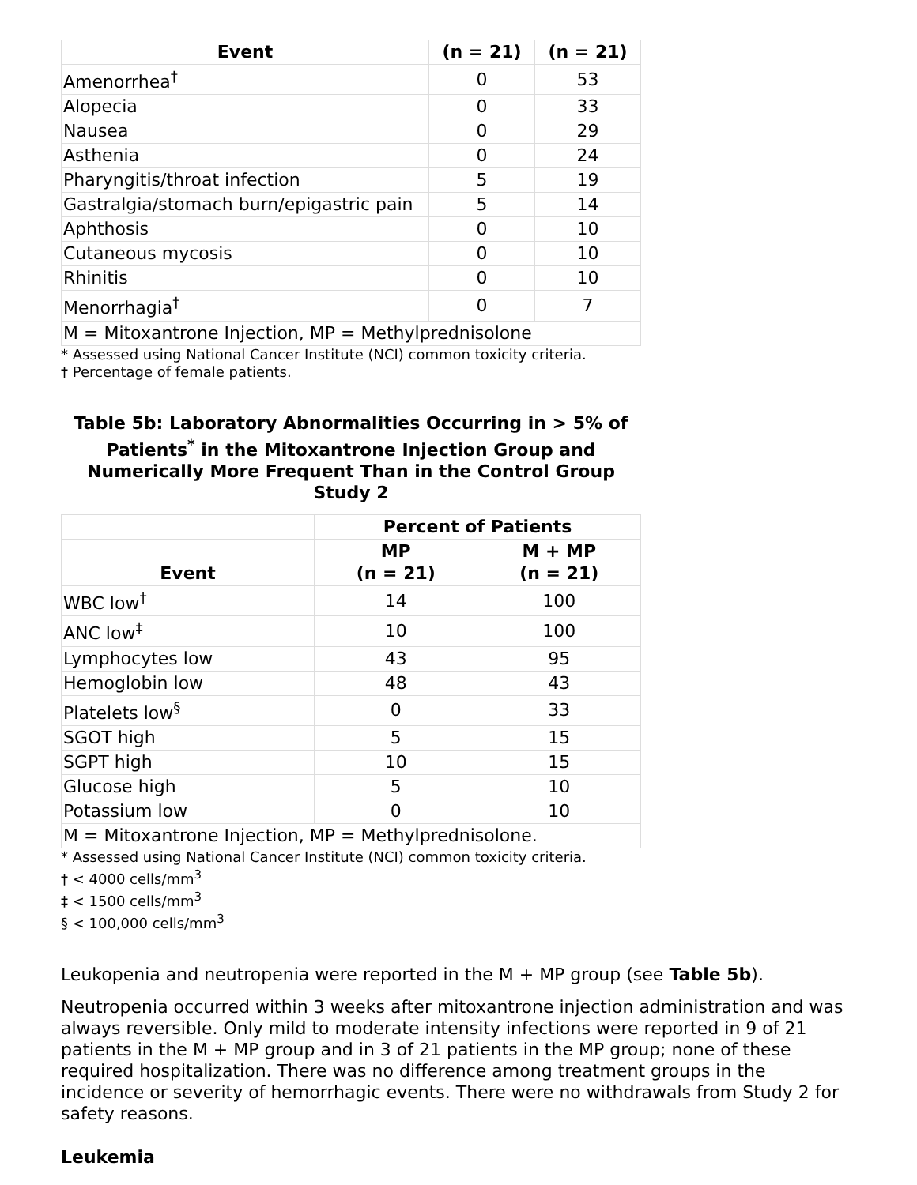| Event | (n = 21) | (n = 21) |
| --- | --- | --- |
| Amenorrhea<sup>†</sup> | 0 | 53 |
| Alopecia | 0 | 33 |
| Nausea | 0 | 29 |
| Asthenia | 0 | 24 |
| Pharyngitis/throat infection | 5 | 19 |
| Gastralgia/stomach burn/epigastric pain | 5 | 14 |
| Aphthosis | 0 | 10 |
| Cutaneous mycosis | 0 | 10 |
| Rhinitis | 0 | 10 |
| Menorrhagia<sup>†</sup> | 0 | 7 |
| M = Mitoxantrone Injection, MP = Methylprednisolone | | |
* Assessed using National Cancer Institute (NCI) common toxicity criteria.
† Percentage of female patients.
Table 5b: Laboratory Abnormalities Occurring in > 5% of Patients<sup>*</sup> in the Mitoxantrone Injection Group and Numerically More Frequent Than in the Control Group Study 2
| | Percent of Patients | |
| --- | --- | --- |
| Event | MP (n = 21) | M + MP (n = 21) |
| WBC low<sup>†</sup> | 14 | 100 |
| ANC low<sup>‡</sup> | 10 | 100 |
| Lymphocytes low | 43 | 95 |
| Hemoglobin low | 48 | 43 |
| Platelets low<sup>§</sup> | 0 | 33 |
| SGOT high | 5 | 15 |
| SGPT high | 10 | 15 |
| Glucose high | 5 | 10 |
| Potassium low | 0 | 10 |
| M = Mitoxantrone Injection, MP = Methylprednisolone. | | |
* Assessed using National Cancer Institute (NCI) common toxicity criteria.
† < 4000 cells/mm<sup>3</sup>
‡ < 1500 cells/mm<sup>3</sup>
§ < 100,000 cells/mm<sup>3</sup>
Leukopenia and neutropenia were reported in the M + MP group (see Table 5b).
Neutropenia occurred within 3 weeks after mitoxantrone injection administration and was always reversible. Only mild to moderate intensity infections were reported in 9 of 21 patients in the M + MP group and in 3 of 21 patients in the MP group; none of these required hospitalization. There was no difference among treatment groups in the incidence or severity of hemorrhagic events. There were no withdrawals from Study 2 for safety reasons.
Leukemia